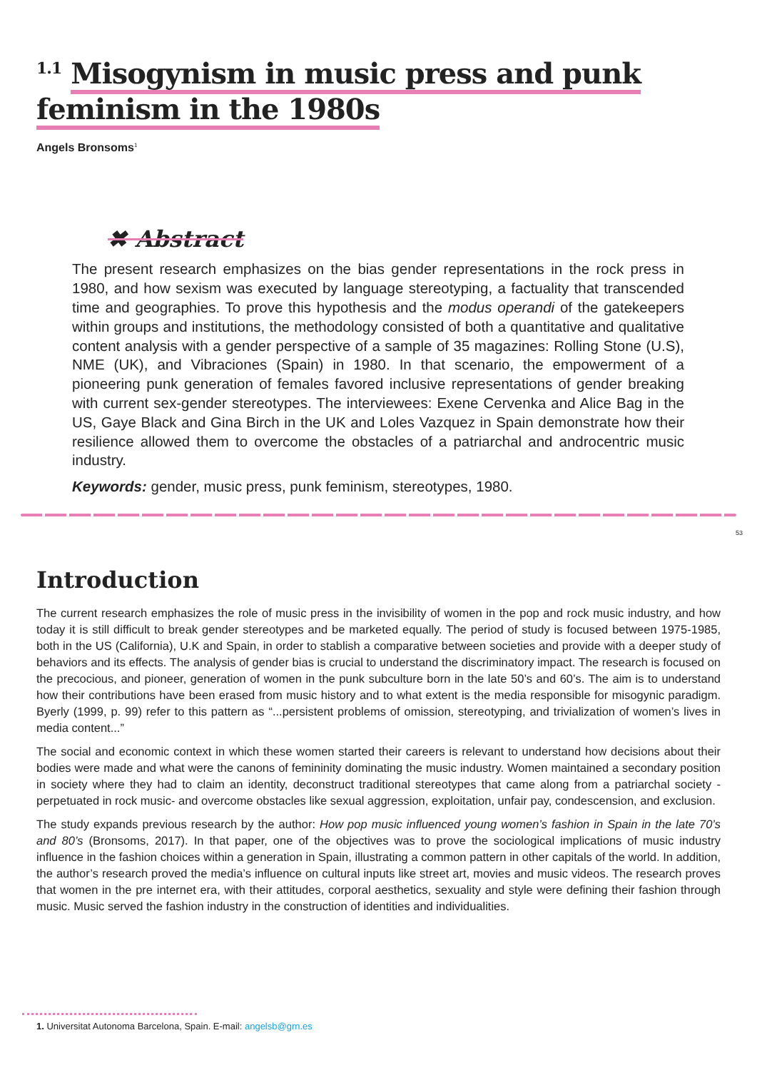<sup>1.1</sup> Misogynism in music press and punk feminism in the 1980s
Angels Bronsoms<sup>1</sup>
✖ Abstract
The present research emphasizes on the bias gender representations in the rock press in 1980, and how sexism was executed by language stereotyping, a factuality that transcended time and geographies. To prove this hypothesis and the modus operandi of the gatekeepers within groups and institutions, the methodology consisted of both a quantitative and qualitative content analysis with a gender perspective of a sample of 35 magazines: Rolling Stone (U.S), NME (UK), and Vibraciones (Spain) in 1980. In that scenario, the empowerment of a pioneering punk generation of females favored inclusive representations of gender breaking with current sex-gender stereotypes. The interviewees: Exene Cervenka and Alice Bag in the US, Gaye Black and Gina Birch in the UK and Loles Vazquez in Spain demonstrate how their resilience allowed them to overcome the obstacles of a patriarchal and androcentric music industry.
Keywords: gender, music press, punk feminism, stereotypes, 1980.
53
Introduction
The current research emphasizes the role of music press in the invisibility of women in the pop and rock music industry, and how today it is still difficult to break gender stereotypes and be marketed equally. The period of study is focused between 1975-1985, both in the US (California), U.K and Spain, in order to stablish a comparative between societies and provide with a deeper study of behaviors and its effects. The analysis of gender bias is crucial to understand the discriminatory impact. The research is focused on the precocious, and pioneer, generation of women in the punk subculture born in the late 50’s and 60’s. The aim is to understand how their contributions have been erased from music history and to what extent is the media responsible for misogynic paradigm. Byerly (1999, p. 99) refer to this pattern as “...persistent problems of omission, stereotyping, and trivialization of women’s lives in media content...”
The social and economic context in which these women started their careers is relevant to understand how decisions about their bodies were made and what were the canons of femininity dominating the music industry. Women maintained a secondary position in society where they had to claim an identity, deconstruct traditional stereotypes that came along from a patriarchal society -perpetuated in rock music- and overcome obstacles like sexual aggression, exploitation, unfair pay, condescension, and exclusion.
The study expands previous research by the author: How pop music influenced young women’s fashion in Spain in the late 70’s and 80’s (Bronsoms, 2017). In that paper, one of the objectives was to prove the sociological implications of music industry influence in the fashion choices within a generation in Spain, illustrating a common pattern in other capitals of the world. In addition, the author’s research proved the media’s influence on cultural inputs like street art, movies and music videos. The research proves that women in the pre internet era, with their attitudes, corporal aesthetics, sexuality and style were defining their fashion through music. Music served the fashion industry in the construction of identities and individualities.
1. Universitat Autonoma Barcelona, Spain. E-mail: angelsb@grn.es